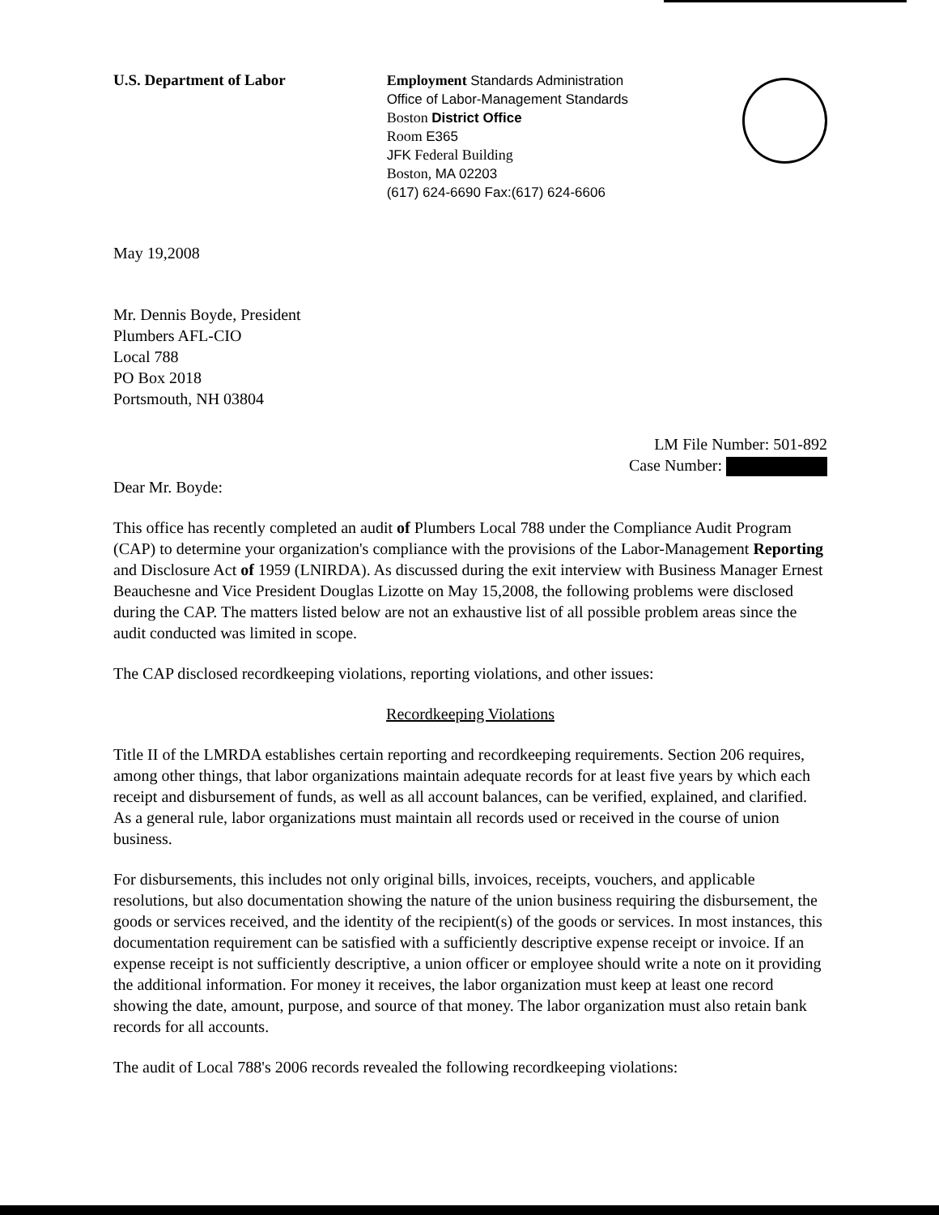U.S. Department of Labor
Employment Standards Administration
Office of Labor-Management Standards
Boston District Office
Room E365
JFK Federal Building
Boston, MA 02203
(617) 624-6690 Fax:(617) 624-6606
May 19,2008
Mr. Dennis Boyde, President
Plumbers AFL-CIO
Local 788
PO Box 2018
Portsmouth, NH 03804
LM File Number: 501-892
Case Number:
Dear Mr. Boyde:
This office has recently completed an audit of Plumbers Local 788 under the Compliance Audit Program (CAP) to determine your organization's compliance with the provisions of the Labor-Management Reporting and Disclosure Act of 1959 (LNIRDA). As discussed during the exit interview with Business Manager Ernest Beauchesne and Vice President Douglas Lizotte on May 15,2008, the following problems were disclosed during the CAP. The matters listed below are not an exhaustive list of all possible problem areas since the audit conducted was limited in scope.
The CAP disclosed recordkeeping violations, reporting violations, and other issues:
Recordkeeping Violations
Title II of the LMRDA establishes certain reporting and recordkeeping requirements. Section 206 requires, among other things, that labor organizations maintain adequate records for at least five years by which each receipt and disbursement of funds, as well as all account balances, can be verified, explained, and clarified. As a general rule, labor organizations must maintain all records used or received in the course of union business.
For disbursements, this includes not only original bills, invoices, receipts, vouchers, and applicable resolutions, but also documentation showing the nature of the union business requiring the disbursement, the goods or services received, and the identity of the recipient(s) of the goods or services. In most instances, this documentation requirement can be satisfied with a sufficiently descriptive expense receipt or invoice. If an expense receipt is not sufficiently descriptive, a union officer or employee should write a note on it providing the additional information. For money it receives, the labor organization must keep at least one record showing the date, amount, purpose, and source of that money. The labor organization must also retain bank records for all accounts.
The audit of Local 788's 2006 records revealed the following recordkeeping violations: